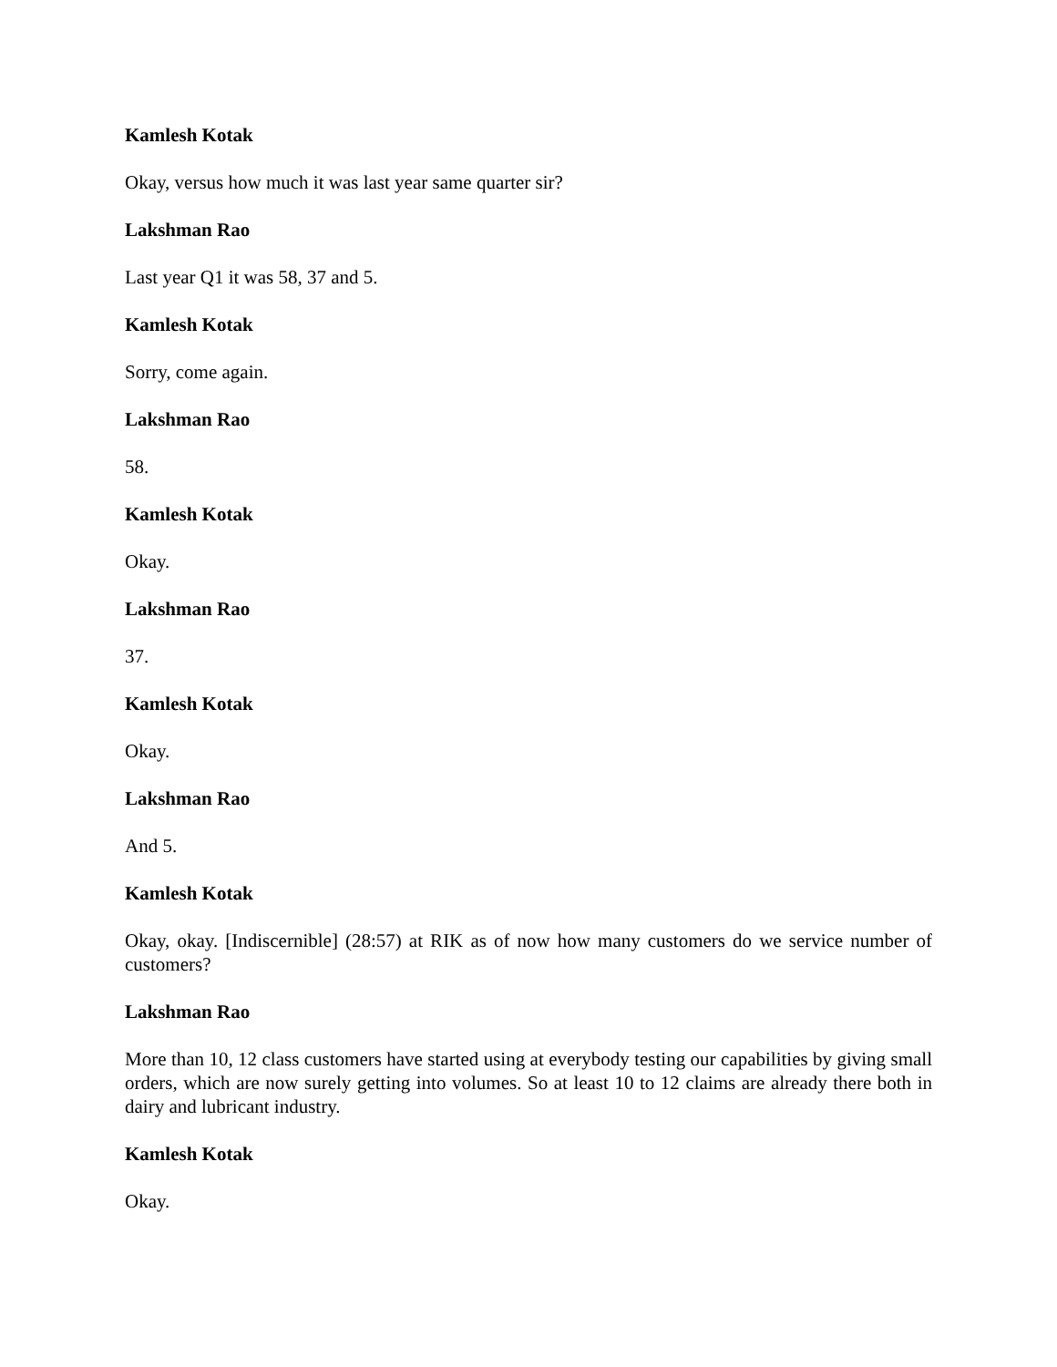Kamlesh Kotak
Okay, versus how much it was last year same quarter sir?
Lakshman Rao
Last year Q1 it was 58, 37 and 5.
Kamlesh Kotak
Sorry, come again.
Lakshman Rao
58.
Kamlesh Kotak
Okay.
Lakshman Rao
37.
Kamlesh Kotak
Okay.
Lakshman Rao
And 5.
Kamlesh Kotak
Okay, okay. [Indiscernible] (28:57) at RIK as of now how many customers do we service number of customers?
Lakshman Rao
More than 10, 12 class customers have started using at everybody testing our capabilities by giving small orders, which are now surely getting into volumes. So at least 10 to 12 claims are already there both in dairy and lubricant industry.
Kamlesh Kotak
Okay.